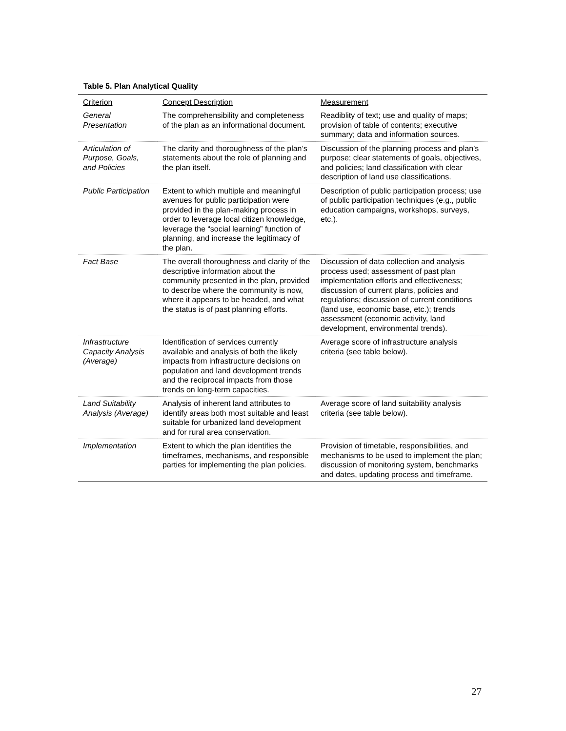Table 5. Plan Analytical Quality
| Criterion | Concept Description | Measurement |
| --- | --- | --- |
| General Presentation | The comprehensibility and completeness of the plan as an informational document. | Readiblity of text; use and quality of maps; provision of table of contents; executive summary; data and information sources. |
| Articulation of Purpose, Goals, and Policies | The clarity and thoroughness of the plan’s statements about the role of planning and the plan itself. | Discussion of the planning process and plan’s purpose; clear statements of goals, objectives, and policies; land classification with clear description of land use classifications. |
| Public Participation | Extent to which multiple and meaningful avenues for public participation were provided in the plan-making process in order to leverage local citizen knowledge, leverage the “social learning” function of planning, and increase the legitimacy of the plan. | Description of public participation process; use of public participation techniques (e.g., public education campaigns, workshops, surveys, etc.). |
| Fact Base | The overall thoroughness and clarity of the descriptive information about the community presented in the plan, provided to describe where the community is now, where it appears to be headed, and what the status is of past planning efforts. | Discussion of data collection and analysis process used; assessment of past plan implementation efforts and effectiveness; discussion of current plans, policies and regulations; discussion of current conditions (land use, economic base, etc.); trends assessment (economic activity, land development, environmental trends). |
| Infrastructure Capacity Analysis (Average) | Identification of services currently available and analysis of both the likely impacts from infrastructure decisions on population and land development trends and the reciprocal impacts from those trends on long-term capacities. | Average score of infrastructure analysis criteria (see table below). |
| Land Suitability Analysis (Average) | Analysis of inherent land attributes to identify areas both most suitable and least suitable for urbanized land development and for rural area conservation. | Average score of land suitability analysis criteria (see table below). |
| Implementation | Extent to which the plan identifies the timeframes, mechanisms, and responsible parties for implementing the plan policies. | Provision of timetable, responsibilities, and mechanisms to be used to implement the plan; discussion of monitoring system, benchmarks and dates, updating process and timeframe. |
27